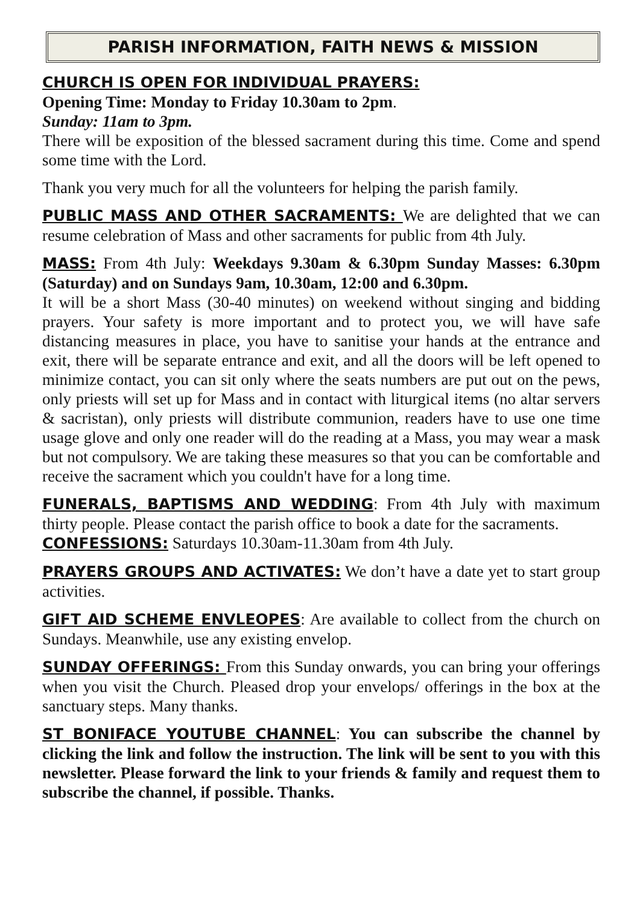PARISH INFORMATION, FAITH NEWS & MISSION
CHURCH IS OPEN FOR INDIVIDUAL PRAYERS:
Opening Time: Monday to Friday 10.30am to 2pm.
Sunday: 11am to 3pm.
There will be exposition of the blessed sacrament during this time. Come and spend some time with the Lord.
Thank you very much for all the volunteers for helping the parish family.
PUBLIC MASS AND OTHER SACRAMENTS: We are delighted that we can resume celebration of Mass and other sacraments for public from 4th July.
MASS: From 4th July: Weekdays 9.30am & 6.30pm Sunday Masses: 6.30pm (Saturday) and on Sundays 9am, 10.30am, 12:00 and 6.30pm.
It will be a short Mass (30-40 minutes) on weekend without singing and bidding prayers. Your safety is more important and to protect you, we will have safe distancing measures in place, you have to sanitise your hands at the entrance and exit, there will be separate entrance and exit, and all the doors will be left opened to minimize contact, you can sit only where the seats numbers are put out on the pews, only priests will set up for Mass and in contact with liturgical items (no altar servers & sacristan), only priests will distribute communion, readers have to use one time usage glove and only one reader will do the reading at a Mass, you may wear a mask but not compulsory. We are taking these measures so that you can be comfortable and receive the sacrament which you couldn't have for a long time.
FUNERALS, BAPTISMS AND WEDDING: From 4th July with maximum thirty people. Please contact the parish office to book a date for the sacraments.
CONFESSIONS: Saturdays 10.30am-11.30am from 4th July.
PRAYERS GROUPS AND ACTIVATES: We don’t have a date yet to start group activities.
GIFT AID SCHEME ENVLEOPES: Are available to collect from the church on Sundays. Meanwhile, use any existing envelop.
SUNDAY OFFERINGS: From this Sunday onwards, you can bring your offerings when you visit the Church. Pleased drop your envelops/ offerings in the box at the sanctuary steps. Many thanks.
ST BONIFACE YOUTUBE CHANNEL: You can subscribe the channel by clicking the link and follow the instruction. The link will be sent to you with this newsletter. Please forward the link to your friends & family and request them to subscribe the channel, if possible. Thanks.